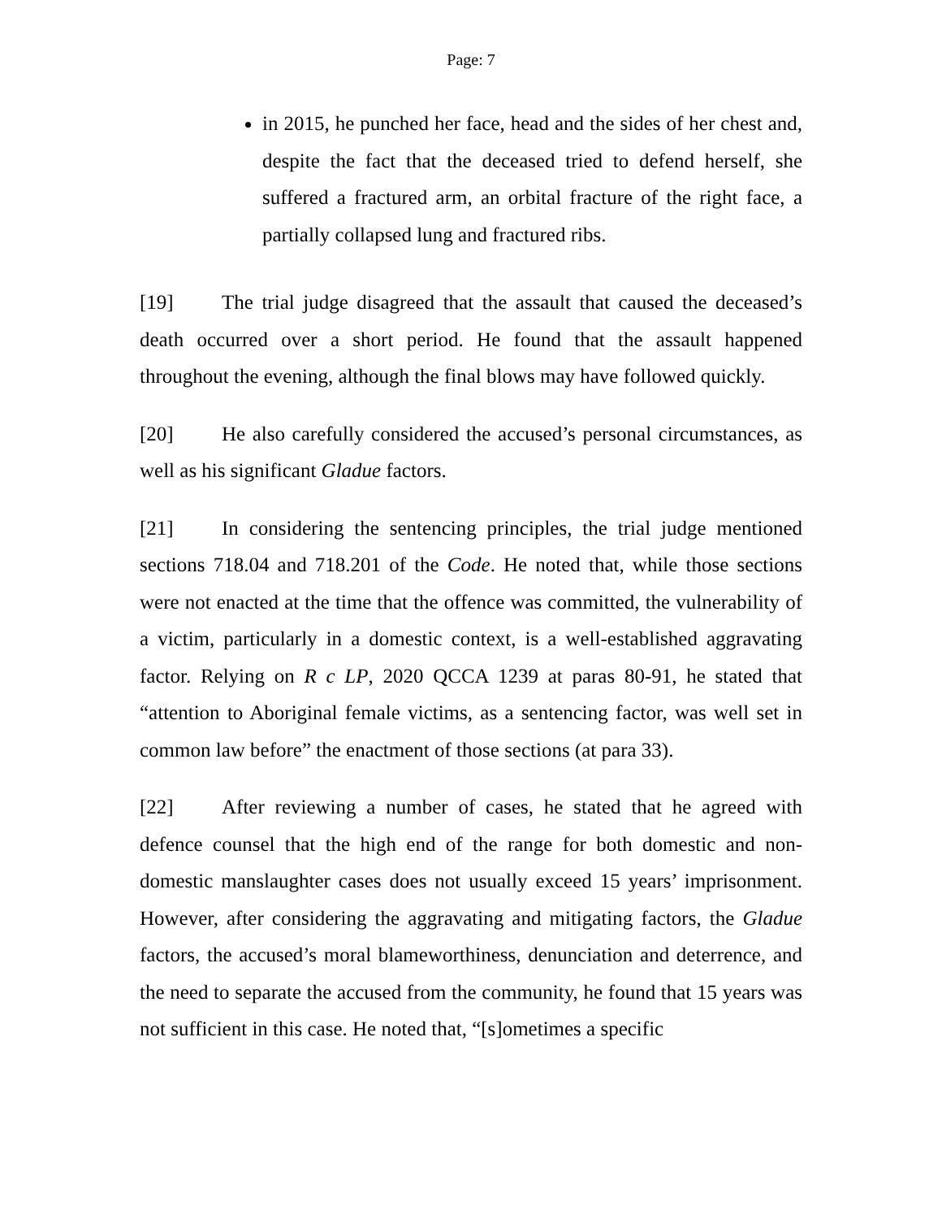Page: 7
in 2015, he punched her face, head and the sides of her chest and, despite the fact that the deceased tried to defend herself, she suffered a fractured arm, an orbital fracture of the right face, a partially collapsed lung and fractured ribs.
[19] The trial judge disagreed that the assault that caused the deceased’s death occurred over a short period. He found that the assault happened throughout the evening, although the final blows may have followed quickly.
[20] He also carefully considered the accused’s personal circumstances, as well as his significant Gladue factors.
[21] In considering the sentencing principles, the trial judge mentioned sections 718.04 and 718.201 of the Code. He noted that, while those sections were not enacted at the time that the offence was committed, the vulnerability of a victim, particularly in a domestic context, is a well-established aggravating factor. Relying on R c LP, 2020 QCCA 1239 at paras 80-91, he stated that “attention to Aboriginal female victims, as a sentencing factor, was well set in common law before” the enactment of those sections (at para 33).
[22] After reviewing a number of cases, he stated that he agreed with defence counsel that the high end of the range for both domestic and non-domestic manslaughter cases does not usually exceed 15 years’ imprisonment. However, after considering the aggravating and mitigating factors, the Gladue factors, the accused’s moral blameworthiness, denunciation and deterrence, and the need to separate the accused from the community, he found that 15 years was not sufficient in this case. He noted that, “[s]ometimes a specific